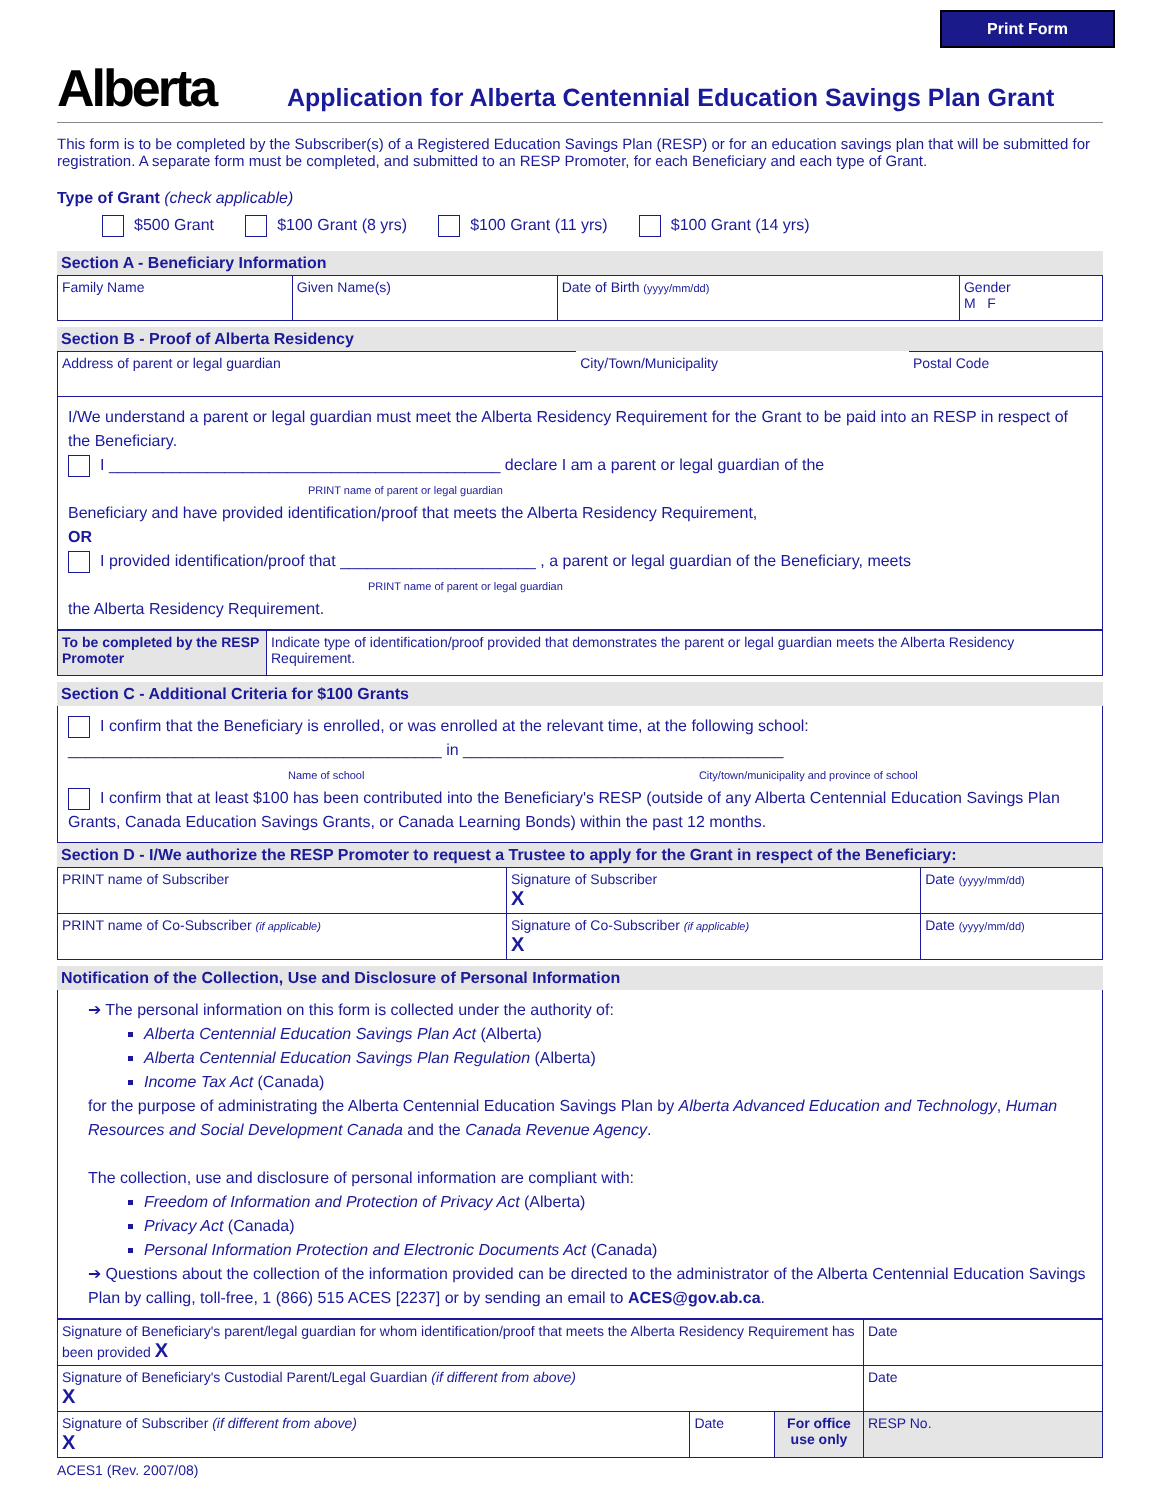Print Form
Alberta
Application for Alberta Centennial Education Savings Plan Grant
This form is to be completed by the Subscriber(s) of a Registered Education Savings Plan (RESP) or for an education savings plan that will be submitted for registration. A separate form must be completed, and submitted to an RESP Promoter, for each Beneficiary and each type of Grant.
Type of Grant (check applicable)
$500 Grant $100 Grant (8 yrs) $100 Grant (11 yrs) $100 Grant (14 yrs)
Section A - Beneficiary Information
| Family Name | Given Name(s) | Date of Birth (yyyy/mm/dd) | Gender M F |
Section B - Proof of Alberta Residency
| Address of parent or legal guardian | City/Town/Municipality | Postal Code |
I/We understand a parent or legal guardian must meet the Alberta Residency Requirement for the Grant to be paid into an RESP in respect of the Beneficiary.
I ____________________________________________ declare I am a parent or legal guardian of the
PRINT name of parent or legal guardian
Beneficiary and have provided identification/proof that meets the Alberta Residency Requirement,
OR
I provided identification/proof that ______________________ , a parent or legal guardian of the Beneficiary, meets
PRINT name of parent or legal guardian
the Alberta Residency Requirement.
| To be completed by the RESP Promoter | Indicate type of identification/proof provided that demonstrates the parent or legal guardian meets the Alberta Residency Requirement. |
Section C - Additional Criteria for $100 Grants
I confirm that the Beneficiary is enrolled, or was enrolled at the relevant time, at the following school:
__________________________________________ in ____________________________________
Name of school City/town/municipality and province of school
I confirm that at least $100 has been contributed into the Beneficiary's RESP (outside of any Alberta Centennial Education Savings Plan Grants, Canada Education Savings Grants, or Canada Learning Bonds) within the past 12 months.
Section D - I/We authorize the RESP Promoter to request a Trustee to apply for the Grant in respect of the Beneficiary:
| PRINT name of Subscriber | Signature of Subscriber X | Date (yyyy/mm/dd) |
| PRINT name of Co-Subscriber (if applicable) | Signature of Co-Subscriber (if applicable) X | Date (yyyy/mm/dd) |
Notification of the Collection, Use and Disclosure of Personal Information
➔ The personal information on this form is collected under the authority of:
Alberta Centennial Education Savings Plan Act (Alberta)
Alberta Centennial Education Savings Plan Regulation (Alberta)
Income Tax Act (Canada)
for the purpose of administrating the Alberta Centennial Education Savings Plan by Alberta Advanced Education and Technology, Human Resources and Social Development Canada and the Canada Revenue Agency.
The collection, use and disclosure of personal information are compliant with:
Freedom of Information and Protection of Privacy Act (Alberta)
Privacy Act (Canada)
Personal Information Protection and Electronic Documents Act (Canada)
➔ Questions about the collection of the information provided can be directed to the administrator of the Alberta Centennial Education Savings Plan by calling, toll-free, 1 (866) 515 ACES [2237] or by sending an email to ACES@gov.ab.ca.
| Signature of Beneficiary's parent/legal guardian for whom identification/proof that meets the Alberta Residency Requirement has been provided X | | | Date |
| Signature of Beneficiary's Custodial Parent/Legal Guardian (if different from above) X | | | Date |
| Signature of Subscriber (if different from above) X | Date | For office use only | RESP No. |
ACES1 (Rev. 2007/08)